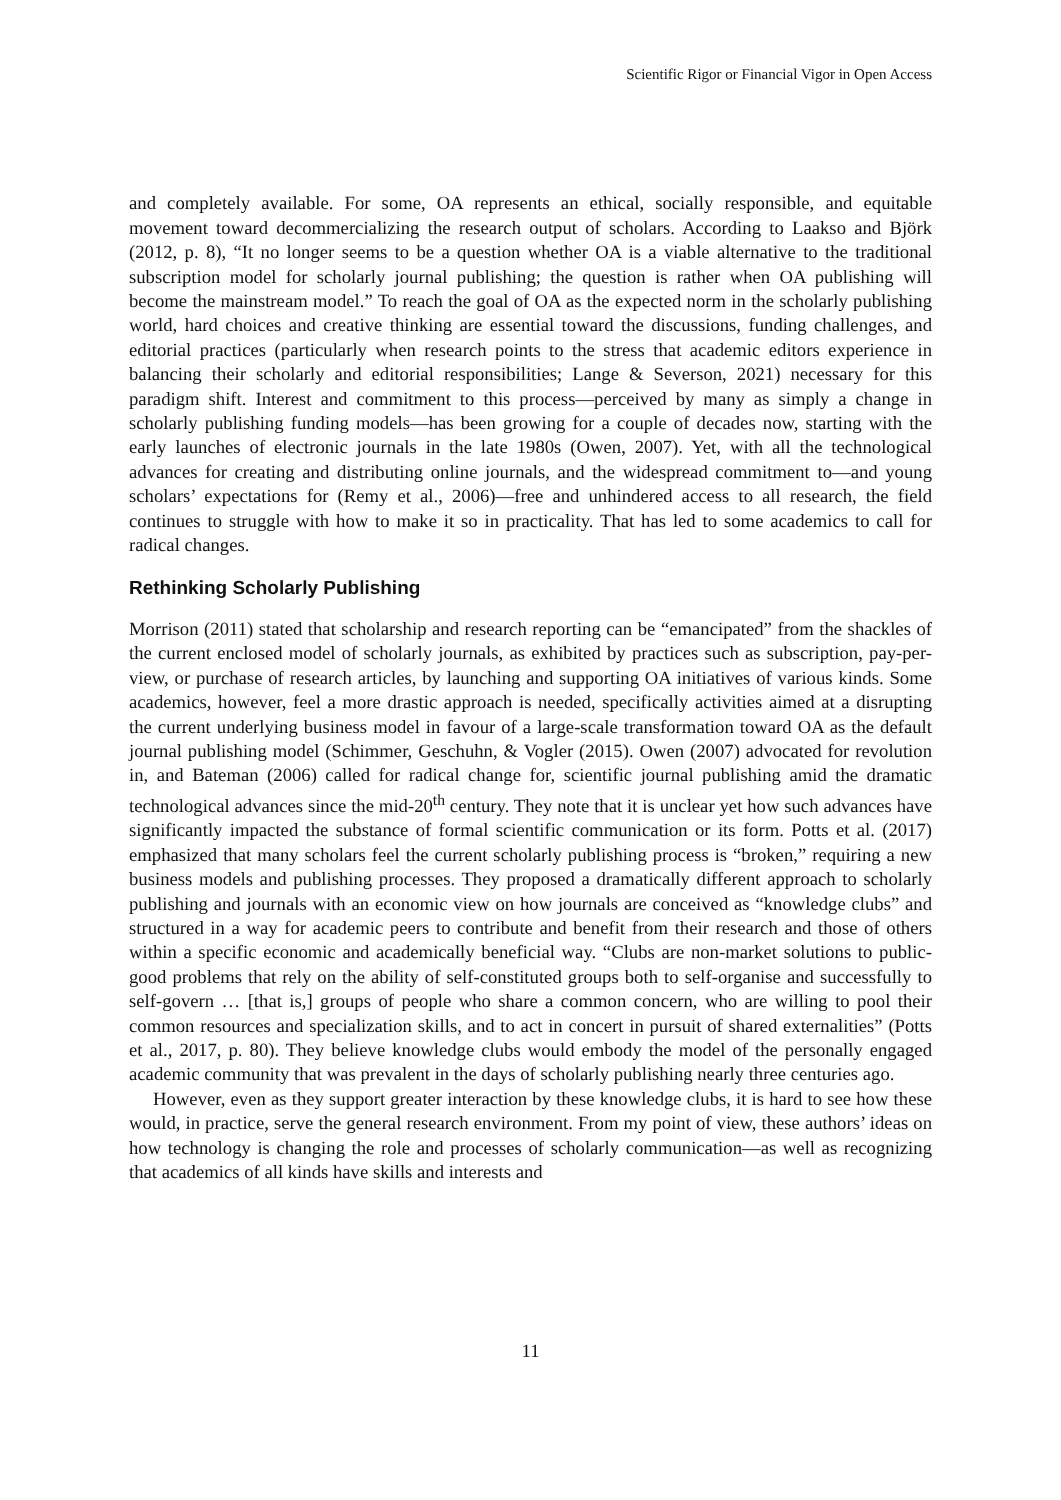Scientific Rigor or Financial Vigor in Open Access
and completely available. For some, OA represents an ethical, socially responsible, and equitable movement toward decommercializing the research output of scholars. According to Laakso and Björk (2012, p. 8), “It no longer seems to be a question whether OA is a viable alternative to the traditional subscription model for scholarly journal publishing; the question is rather when OA publishing will become the mainstream model.” To reach the goal of OA as the expected norm in the scholarly publishing world, hard choices and creative thinking are essential toward the discussions, funding challenges, and editorial practices (particularly when research points to the stress that academic editors experience in balancing their scholarly and editorial responsibilities; Lange & Severson, 2021) necessary for this paradigm shift. Interest and commitment to this process—perceived by many as simply a change in scholarly publishing funding models—has been growing for a couple of decades now, starting with the early launches of electronic journals in the late 1980s (Owen, 2007). Yet, with all the technological advances for creating and distributing online journals, and the widespread commitment to—and young scholars’ expectations for (Remy et al., 2006)—free and unhindered access to all research, the field continues to struggle with how to make it so in practicality. That has led to some academics to call for radical changes.
Rethinking Scholarly Publishing
Morrison (2011) stated that scholarship and research reporting can be “emancipated” from the shackles of the current enclosed model of scholarly journals, as exhibited by practices such as subscription, pay-per-view, or purchase of research articles, by launching and supporting OA initiatives of various kinds. Some academics, however, feel a more drastic approach is needed, specifically activities aimed at a disrupting the current underlying business model in favour of a large-scale transformation toward OA as the default journal publishing model (Schimmer, Geschuhn, & Vogler (2015). Owen (2007) advocated for revolution in, and Bateman (2006) called for radical change for, scientific journal publishing amid the dramatic technological advances since the mid-20<sup>th</sup> century. They note that it is unclear yet how such advances have significantly impacted the substance of formal scientific communication or its form. Potts et al. (2017) emphasized that many scholars feel the current scholarly publishing process is “broken,” requiring a new business models and publishing processes. They proposed a dramatically different approach to scholarly publishing and journals with an economic view on how journals are conceived as “knowledge clubs” and structured in a way for academic peers to contribute and benefit from their research and those of others within a specific economic and academically beneficial way. “Clubs are non-market solutions to public-good problems that rely on the ability of self-constituted groups both to self-organise and successfully to self-govern … [that is,] groups of people who share a common concern, who are willing to pool their common resources and specialization skills, and to act in concert in pursuit of shared externalities” (Potts et al., 2017, p. 80). They believe knowledge clubs would embody the model of the personally engaged academic community that was prevalent in the days of scholarly publishing nearly three centuries ago.
However, even as they support greater interaction by these knowledge clubs, it is hard to see how these would, in practice, serve the general research environment. From my point of view, these authors’ ideas on how technology is changing the role and processes of scholarly communication—as well as recognizing that academics of all kinds have skills and interests and
11